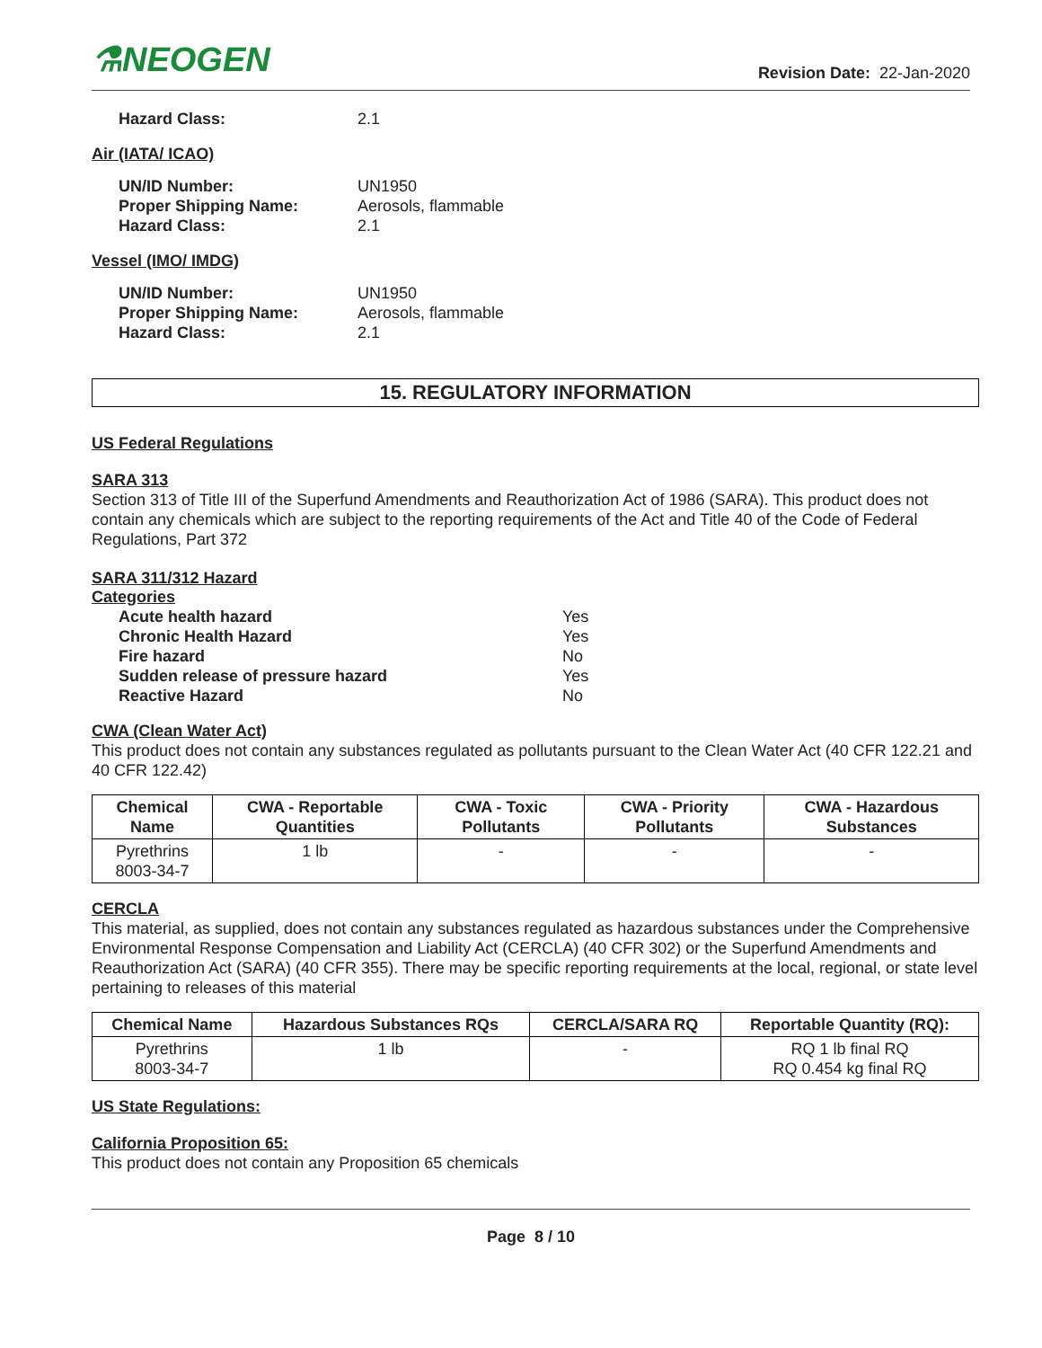⚗NEOGEN
Revision Date: 22-Jan-2020
Hazard Class: 2.1
Air (IATA/ ICAO)
UN/ID Number: UN1950 Proper Shipping Name: Aerosols, flammable Hazard Class: 2.1
Vessel (IMO/ IMDG)
UN/ID Number: UN1950 Proper Shipping Name: Aerosols, flammable Hazard Class: 2.1
15. REGULATORY INFORMATION
US Federal Regulations
SARA 313
Section 313 of Title III of the Superfund Amendments and Reauthorization Act of 1986 (SARA). This product does not contain any chemicals which are subject to the reporting requirements of the Act and Title 40 of the Code of Federal Regulations, Part 372
SARA 311/312 Hazard
Categories
Acute health hazard Yes Chronic Health Hazard Yes Fire hazard No Sudden release of pressure hazard Yes Reactive Hazard No
CWA (Clean Water Act)
This product does not contain any substances regulated as pollutants pursuant to the Clean Water Act (40 CFR 122.21 and 40 CFR 122.42)
| Chemical Name | CWA - Reportable Quantities | CWA - Toxic Pollutants | CWA - Priority Pollutants | CWA - Hazardous Substances |
| --- | --- | --- | --- | --- |
| Pyrethrins 8003-34-7 | 1 lb | - | - | - |
CERCLA
This material, as supplied, does not contain any substances regulated as hazardous substances under the Comprehensive Environmental Response Compensation and Liability Act (CERCLA) (40 CFR 302) or the Superfund Amendments and Reauthorization Act (SARA) (40 CFR 355). There may be specific reporting requirements at the local, regional, or state level pertaining to releases of this material
| Chemical Name | Hazardous Substances RQs | CERCLA/SARA RQ | Reportable Quantity (RQ): |
| --- | --- | --- | --- |
| Pyrethrins 8003-34-7 | 1 lb | - | RQ 1 lb final RQ RQ 0.454 kg final RQ |
US State Regulations:
California Proposition 65:
This product does not contain any Proposition 65 chemicals
Page 8 / 10